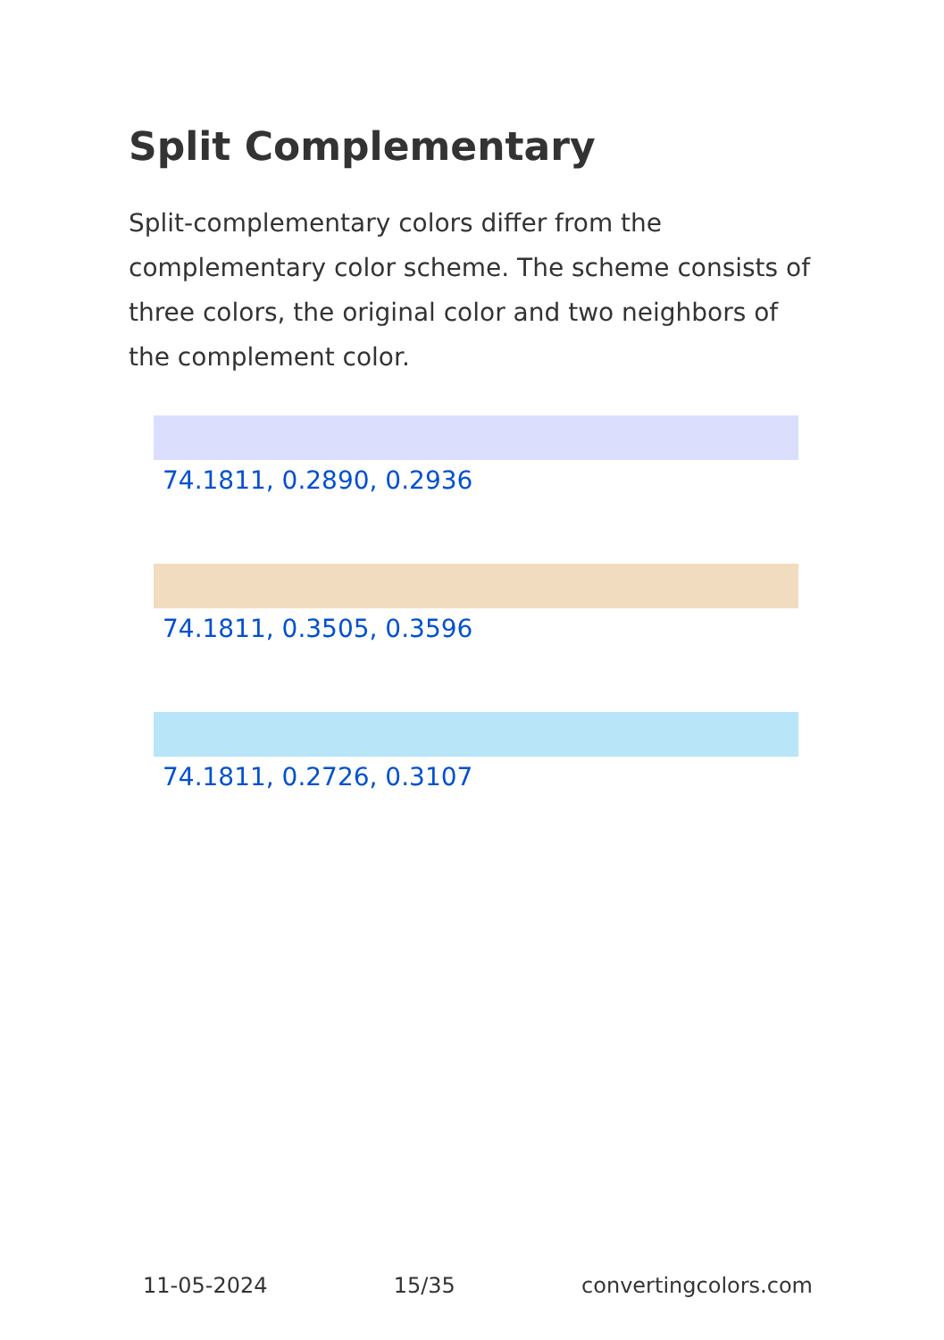Split Complementary
Split-complementary colors differ from the complementary color scheme. The scheme consists of three colors, the original color and two neighbors of the complement color.
74.1811, 0.2890, 0.2936
74.1811, 0.3505, 0.3596
74.1811, 0.2726, 0.3107
11-05-2024 15/35 convertingcolors.com